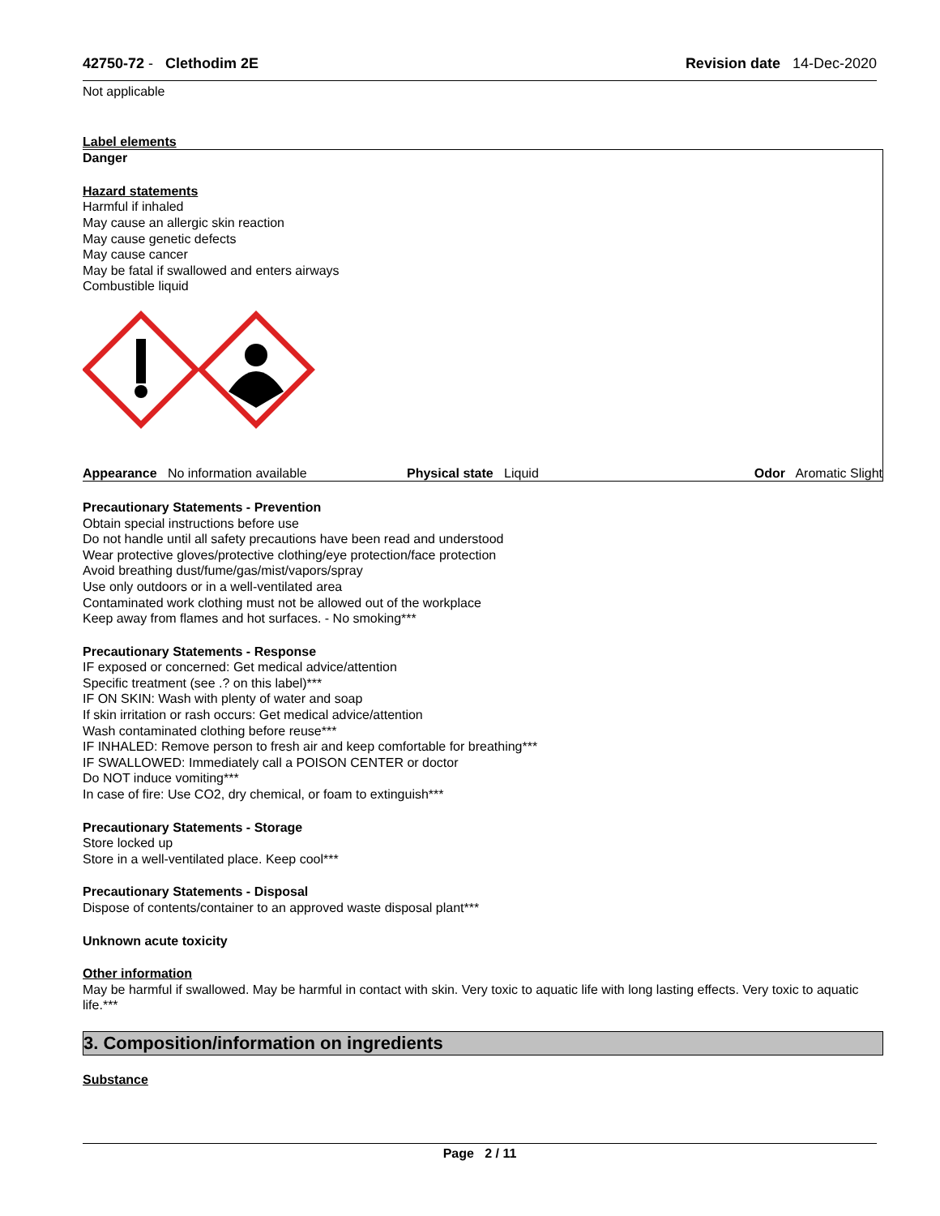42750-72 - Clethodim 2E Revision date 14-Dec-2020
Not applicable
Label elements
Danger
Hazard statements
Harmful if inhaled
May cause an allergic skin reaction
May cause genetic defects
May cause cancer
May be fatal if swallowed and enters airways
Combustible liquid
Appearance No information available Physical state Liquid Odor Aromatic Slight
Precautionary Statements - Prevention
Obtain special instructions before use
Do not handle until all safety precautions have been read and understood
Wear protective gloves/protective clothing/eye protection/face protection
Avoid breathing dust/fume/gas/mist/vapors/spray
Use only outdoors or in a well-ventilated area
Contaminated work clothing must not be allowed out of the workplace
Keep away from flames and hot surfaces. - No smoking***
Precautionary Statements - Response
IF exposed or concerned: Get medical advice/attention
Specific treatment (see .? on this label)***
IF ON SKIN: Wash with plenty of water and soap
If skin irritation or rash occurs: Get medical advice/attention
Wash contaminated clothing before reuse***
IF INHALED: Remove person to fresh air and keep comfortable for breathing***
IF SWALLOWED: Immediately call a POISON CENTER or doctor
Do NOT induce vomiting***
In case of fire: Use CO2, dry chemical, or foam to extinguish***
Precautionary Statements - Storage
Store locked up
Store in a well-ventilated place. Keep cool***
Precautionary Statements - Disposal
Dispose of contents/container to an approved waste disposal plant***
Unknown acute toxicity
Other information
May be harmful if swallowed. May be harmful in contact with skin. Very toxic to aquatic life with long lasting effects. Very toxic to aquatic life.***
3. Composition/information on ingredients
Substance
Page 2 / 11